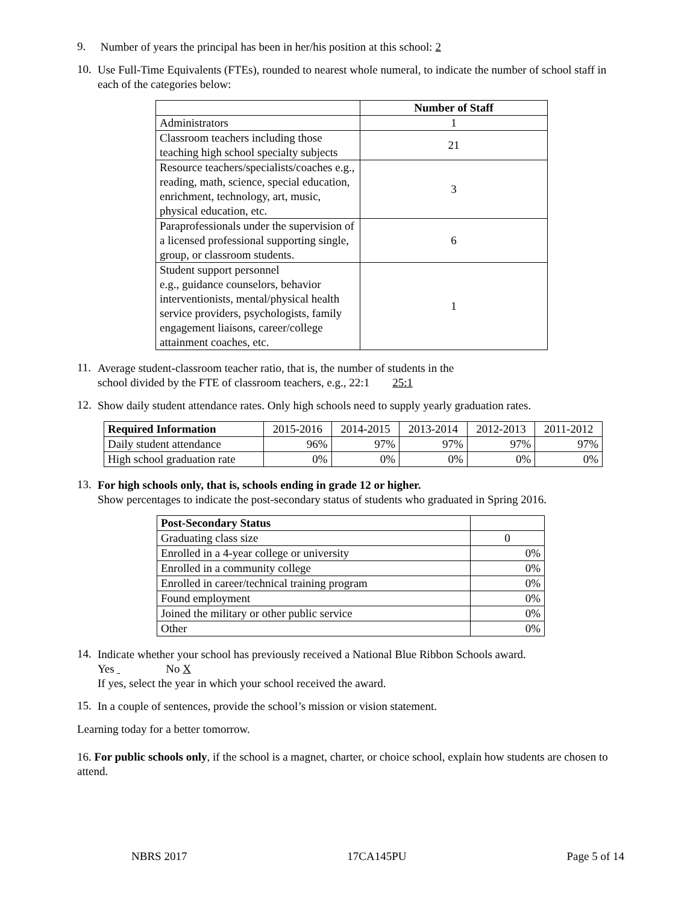9.
Number of years the principal has been in her/his position at this school: 2
10.
Use Full-Time Equivalents (FTEs), rounded to nearest whole numeral, to indicate the number of school staff in each of the categories below:
| | Number of Staff |
| --- | --- |
| Administrators | 1 |
| Classroom teachers including those teaching high school specialty subjects | 21 |
| Resource teachers/specialists/coaches e.g., reading, math, science, special education, enrichment, technology, art, music, physical education, etc. | 3 |
| Paraprofessionals under the supervision of a licensed professional supporting single, group, or classroom students. | 6 |
| Student support personnel e.g., guidance counselors, behavior interventionists, mental/physical health service providers, psychologists, family engagement liaisons, career/college attainment coaches, etc. | 1 |
11.
Average student-classroom teacher ratio, that is, the number of students in the
school divided by the FTE of classroom teachers, e.g., 22:1 25:1
12.
Show daily student attendance rates. Only high schools need to supply yearly graduation rates.
| Required Information | 2015-2016 | 2014-2015 | 2013-2014 | 2012-2013 | 2011-2012 |
| --- | --- | --- | --- | --- | --- |
| Daily student attendance | 96% | 97% | 97% | 97% | 97% |
| High school graduation rate | 0% | 0% | 0% | 0% | 0% |
13.
For high schools only, that is, schools ending in grade 12 or higher.
Show percentages to indicate the post-secondary status of students who graduated in Spring 2016.
| Post-Secondary Status | |
| --- | --- |
| Graduating class size | 0 |
| Enrolled in a 4-year college or university | 0% |
| Enrolled in a community college | 0% |
| Enrolled in career/technical training program | 0% |
| Found employment | 0% |
| Joined the military or other public service | 0% |
| Other | 0% |
14.
Indicate whether your school has previously received a National Blue Ribbon Schools award.
Yes No X
If yes, select the year in which your school received the award.
15.
In a couple of sentences, provide the school’s mission or vision statement.
Learning today for a better tomorrow.
16. For public schools only, if the school is a magnet, charter, or choice school, explain how students are chosen to attend.
NBRS 2017 17CA145PU Page 5 of 14